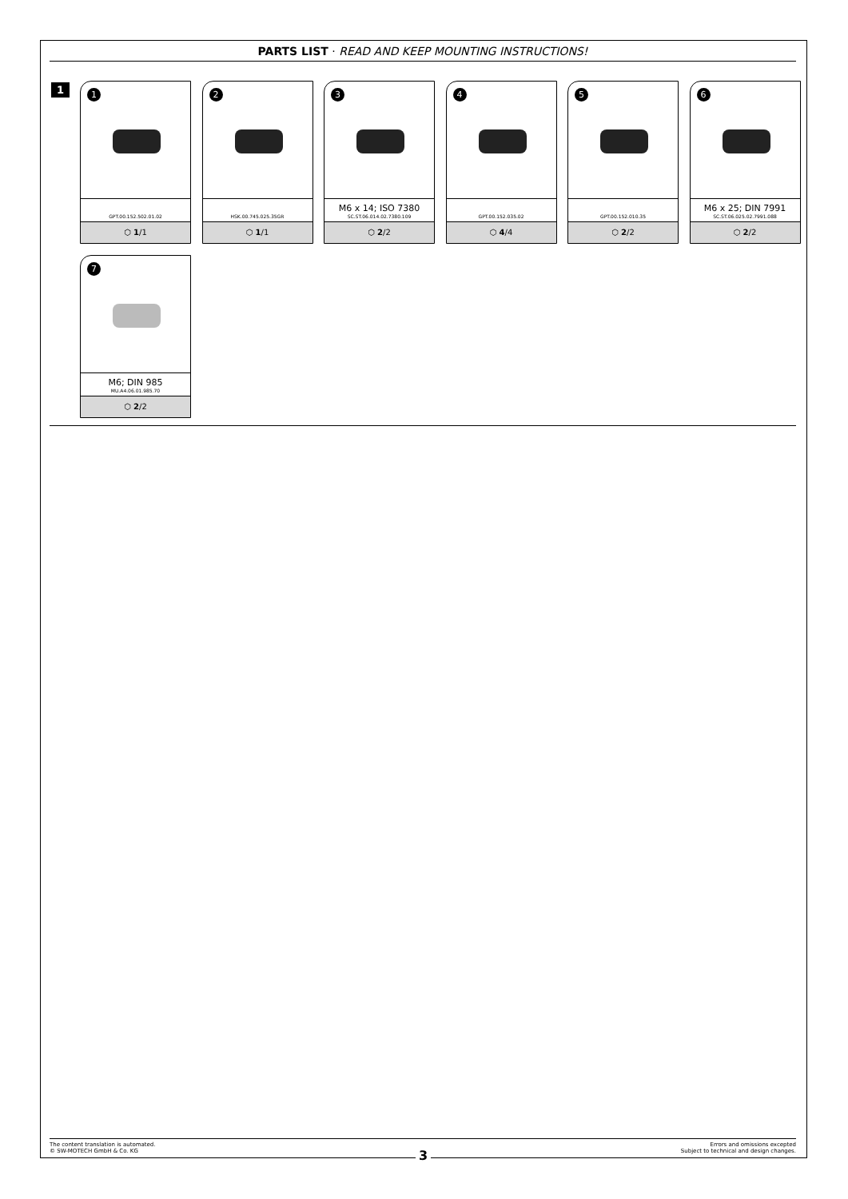PARTS LIST · READ AND KEEP MOUNTING INSTRUCTIONS!
1
1
GPT.00.152.502.01.02
⬡ 1/1
2
HSK.00.745.025.35GR
⬡ 1/1
3
M6 x 14; ISO 7380
SC.ST.06.014.02.7380.109
⬡ 2/2
4
GPT.00.152.035.02
⬡ 4/4
5
GPT.00.152.010.35
⬡ 2/2
6
M6 x 25; DIN 7991
SC.ST.06.025.02.7991.088
⬡ 2/2
7
M6; DIN 985
MU.A4.06.01.985.70
⬡ 2/2
The content translation is automated.
© SW-MOTECH GmbH & Co. KG
Errors and omissions excepted
Subject to technical and design changes.
3